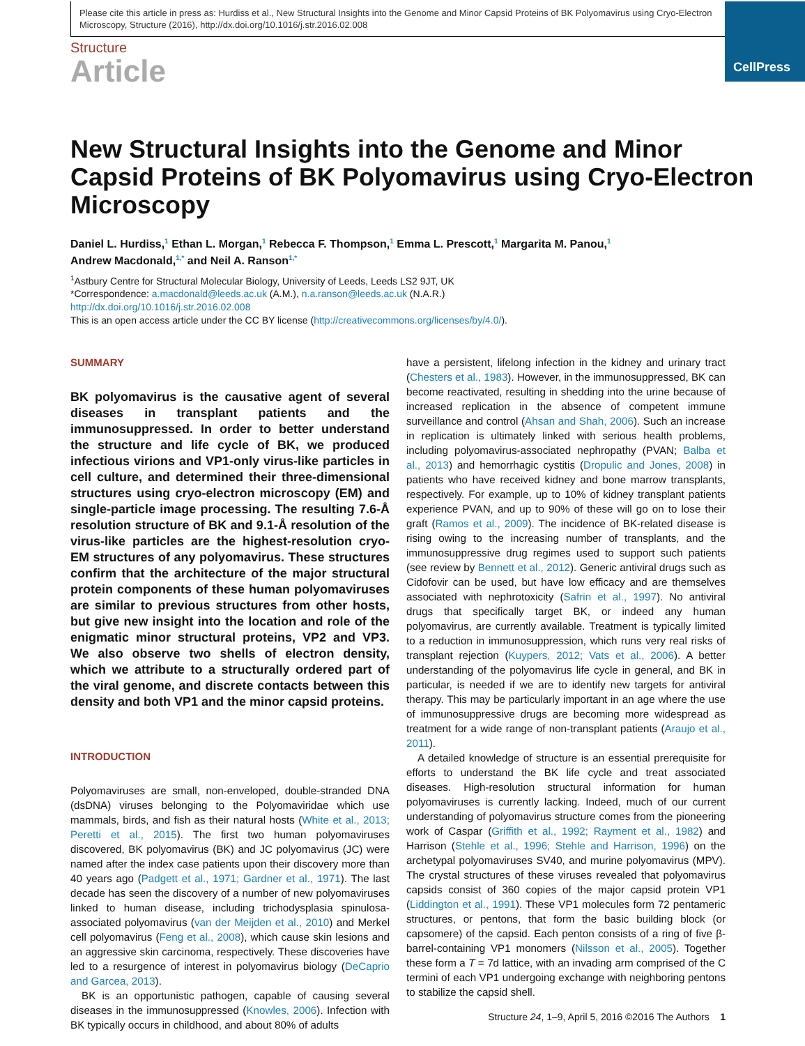Please cite this article in press as: Hurdiss et al., New Structural Insights into the Genome and Minor Capsid Proteins of BK Polyomavirus using Cryo-Electron Microscopy, Structure (2016), http://dx.doi.org/10.1016/j.str.2016.02.008
CellPress
Structure
Article
New Structural Insights into the Genome and Minor Capsid Proteins of BK Polyomavirus using Cryo-Electron Microscopy
Daniel L. Hurdiss,<sup>1</sup> Ethan L. Morgan,<sup>1</sup> Rebecca F. Thompson,<sup>1</sup> Emma L. Prescott,<sup>1</sup> Margarita M. Panou,<sup>1</sup>
Andrew Macdonald,<sup>1,*</sup> and Neil A. Ranson<sup>1,*</sup>
<sup>1</sup> Astbury Centre for Structural Molecular Biology, University of Leeds, Leeds LS2 9JT, UK
*Correspondence: a.macdonald@leeds.ac.uk (A.M.), n.a.ranson@leeds.ac.uk (N.A.R.)
http://dx.doi.org/10.1016/j.str.2016.02.008
This is an open access article under the CC BY license (http://creativecommons.org/licenses/by/4.0/).
SUMMARY
BK polyomavirus is the causative agent of several diseases in transplant patients and the immunosuppressed. In order to better understand the structure and life cycle of BK, we produced infectious virions and VP1-only virus-like particles in cell culture, and determined their three-dimensional structures using cryo-electron microscopy (EM) and single-particle image processing. The resulting 7.6-Å resolution structure of BK and 9.1-Å resolution of the virus-like particles are the highest-resolution cryo-EM structures of any polyomavirus. These structures confirm that the architecture of the major structural protein components of these human polyomaviruses are similar to previous structures from other hosts, but give new insight into the location and role of the enigmatic minor structural proteins, VP2 and VP3. We also observe two shells of electron density, which we attribute to a structurally ordered part of the viral genome, and discrete contacts between this density and both VP1 and the minor capsid proteins.
INTRODUCTION
Polyomaviruses are small, non-enveloped, double-stranded DNA (dsDNA) viruses belonging to the Polyomaviridae which use mammals, birds, and fish as their natural hosts (White et al., 2013; Peretti et al., 2015). The first two human polyomaviruses discovered, BK polyomavirus (BK) and JC polyomavirus (JC) were named after the index case patients upon their discovery more than 40 years ago (Padgett et al., 1971; Gardner et al., 1971). The last decade has seen the discovery of a number of new polyomaviruses linked to human disease, including trichodysplasia spinulosa-associated polyomavirus (van der Meijden et al., 2010) and Merkel cell polyomavirus (Feng et al., 2008), which cause skin lesions and an aggressive skin carcinoma, respectively. These discoveries have led to a resurgence of interest in polyomavirus biology (DeCaprio and Garcea, 2013).
BK is an opportunistic pathogen, capable of causing several diseases in the immunosuppressed (Knowles, 2006). Infection with BK typically occurs in childhood, and about 80% of adults
have a persistent, lifelong infection in the kidney and urinary tract (Chesters et al., 1983). However, in the immunosuppressed, BK can become reactivated, resulting in shedding into the urine because of increased replication in the absence of competent immune surveillance and control (Ahsan and Shah, 2006). Such an increase in replication is ultimately linked with serious health problems, including polyomavirus-associated nephropathy (PVAN; Balba et al., 2013) and hemorrhagic cystitis (Dropulic and Jones, 2008) in patients who have received kidney and bone marrow transplants, respectively. For example, up to 10% of kidney transplant patients experience PVAN, and up to 90% of these will go on to lose their graft (Ramos et al., 2009). The incidence of BK-related disease is rising owing to the increasing number of transplants, and the immunosuppressive drug regimes used to support such patients (see review by Bennett et al., 2012). Generic antiviral drugs such as Cidofovir can be used, but have low efficacy and are themselves associated with nephrotoxicity (Safrin et al., 1997). No antiviral drugs that specifically target BK, or indeed any human polyomavirus, are currently available. Treatment is typically limited to a reduction in immunosuppression, which runs very real risks of transplant rejection (Kuypers, 2012; Vats et al., 2006). A better understanding of the polyomavirus life cycle in general, and BK in particular, is needed if we are to identify new targets for antiviral therapy. This may be particularly important in an age where the use of immunosuppressive drugs are becoming more widespread as treatment for a wide range of non-transplant patients (Araujo et al., 2011).
A detailed knowledge of structure is an essential prerequisite for efforts to understand the BK life cycle and treat associated diseases. High-resolution structural information for human polyomaviruses is currently lacking. Indeed, much of our current understanding of polyomavirus structure comes from the pioneering work of Caspar (Griffith et al., 1992; Rayment et al., 1982) and Harrison (Stehle et al., 1996; Stehle and Harrison, 1996) on the archetypal polyomaviruses SV40, and murine polyomavirus (MPV). The crystal structures of these viruses revealed that polyomavirus capsids consist of 360 copies of the major capsid protein VP1 (Liddington et al., 1991). These VP1 molecules form 72 pentameric structures, or pentons, that form the basic building block (or capsomere) of the capsid. Each penton consists of a ring of five β-barrel-containing VP1 monomers (Nilsson et al., 2005). Together these form a T = 7d lattice, with an invading arm comprised of the C termini of each VP1 undergoing exchange with neighboring pentons to stabilize the capsid shell.
Structure 24, 1–9, April 5, 2016 ©2016 The Authors 1